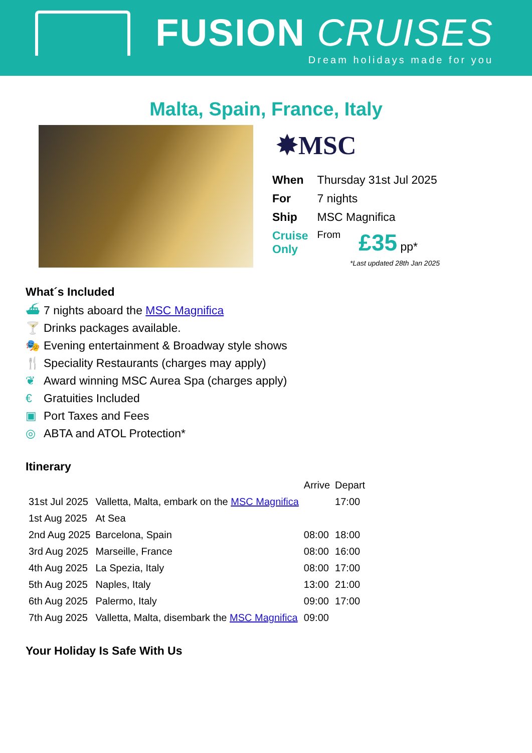FUSION CRUISES
Dream holidays made for you
Malta, Spain, France, Italy
✸MSC
| When | Thursday 31st Jul 2025 | |
| For | 7 nights | |
| Ship | MSC Magnifica | |
| Cruise Only | From | £35 pp* |
*Last updated 28th Jan 2025
What´s Included
⛴ 7 nights aboard the MSC Magnifica
🍸 Drinks packages available.
🎭 Evening entertainment & Broadway style shows
🍴 Speciality Restaurants (charges may apply)
❦ Award winning MSC Aurea Spa (charges apply)
€ Gratuities Included
▣ Port Taxes and Fees
◎ ABTA and ATOL Protection*
Itinerary
| | | Arrive | Depart |
| 31st Jul 2025 | Valletta, Malta, embark on the MSC Magnifica | | 17:00 |
| 1st Aug 2025 | At Sea | | |
| 2nd Aug 2025 | Barcelona, Spain | 08:00 | 18:00 |
| 3rd Aug 2025 | Marseille, France | 08:00 | 16:00 |
| 4th Aug 2025 | La Spezia, Italy | 08:00 | 17:00 |
| 5th Aug 2025 | Naples, Italy | 13:00 | 21:00 |
| 6th Aug 2025 | Palermo, Italy | 09:00 | 17:00 |
| 7th Aug 2025 | Valletta, Malta, disembark the MSC Magnifica | 09:00 | |
Your Holiday Is Safe With Us